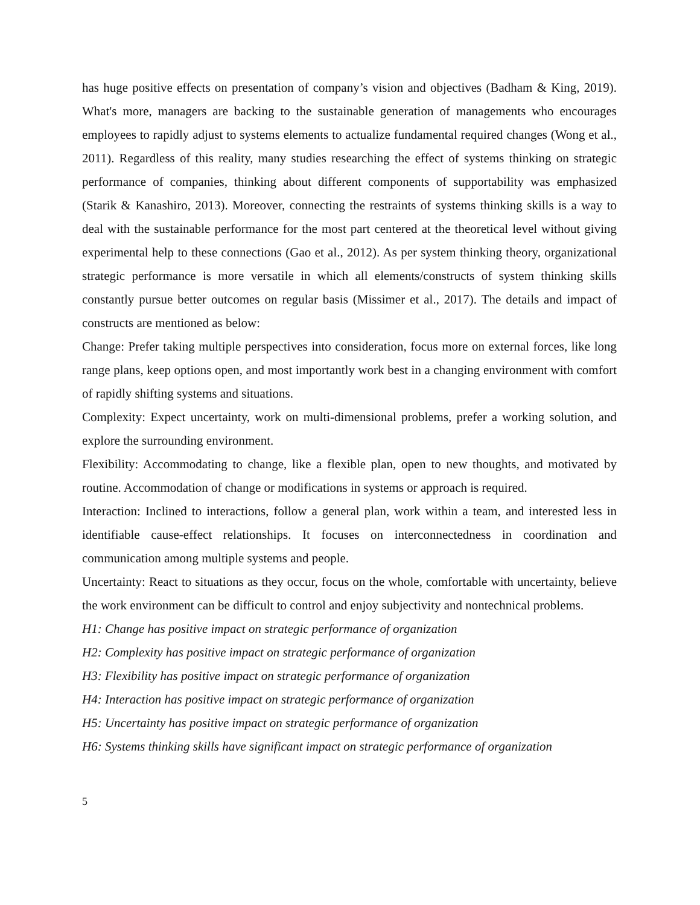has huge positive effects on presentation of company’s vision and objectives (Badham & King, 2019). What's more, managers are backing to the sustainable generation of managements who encourages employees to rapidly adjust to systems elements to actualize fundamental required changes (Wong et al., 2011). Regardless of this reality, many studies researching the effect of systems thinking on strategic performance of companies, thinking about different components of supportability was emphasized (Starik & Kanashiro, 2013). Moreover, connecting the restraints of systems thinking skills is a way to deal with the sustainable performance for the most part centered at the theoretical level without giving experimental help to these connections (Gao et al., 2012). As per system thinking theory, organizational strategic performance is more versatile in which all elements/constructs of system thinking skills constantly pursue better outcomes on regular basis (Missimer et al., 2017). The details and impact of constructs are mentioned as below:
Change: Prefer taking multiple perspectives into consideration, focus more on external forces, like long range plans, keep options open, and most importantly work best in a changing environment with comfort of rapidly shifting systems and situations.
Complexity: Expect uncertainty, work on multi-dimensional problems, prefer a working solution, and explore the surrounding environment.
Flexibility: Accommodating to change, like a flexible plan, open to new thoughts, and motivated by routine. Accommodation of change or modifications in systems or approach is required.
Interaction: Inclined to interactions, follow a general plan, work within a team, and interested less in identifiable cause-effect relationships. It focuses on interconnectedness in coordination and communication among multiple systems and people.
Uncertainty: React to situations as they occur, focus on the whole, comfortable with uncertainty, believe the work environment can be difficult to control and enjoy subjectivity and nontechnical problems.
H1: Change has positive impact on strategic performance of organization
H2: Complexity has positive impact on strategic performance of organization
H3: Flexibility has positive impact on strategic performance of organization
H4: Interaction has positive impact on strategic performance of organization
H5: Uncertainty has positive impact on strategic performance of organization
H6: Systems thinking skills have significant impact on strategic performance of organization
5